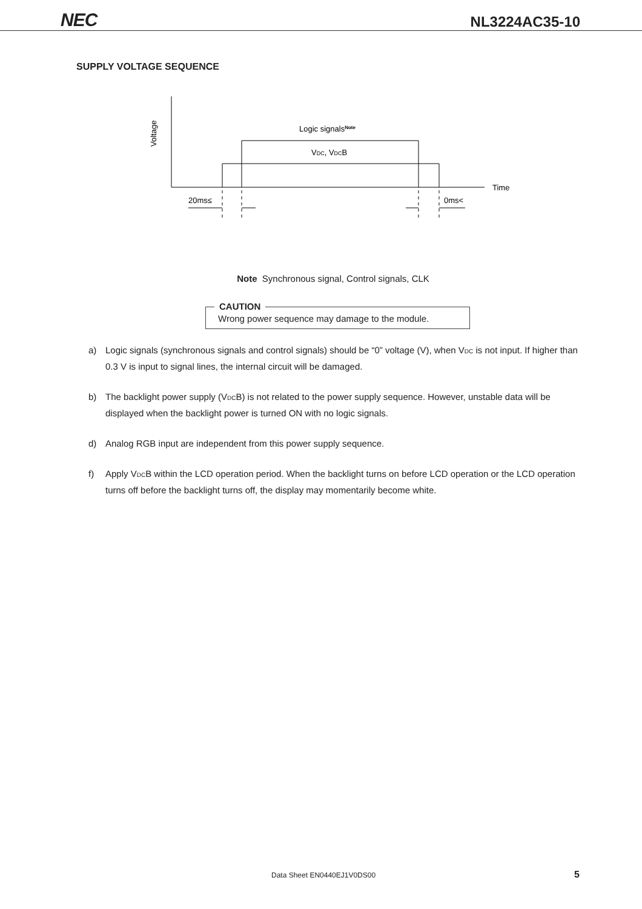NEC NL3224AC35-10
SUPPLY VOLTAGE SEQUENCE
Voltage
Logic signalsNote
VDC, VDCB
Time
20ms≤
0ms<
Note Synchronous signal, Control signals, CLK
CAUTION
Wrong power sequence may damage to the module.
a) Logic signals (synchronous signals and control signals) should be “0” voltage (V), when VDC is not input. If higher than 0.3 V is input to signal lines, the internal circuit will be damaged.
b) The backlight power supply (VDCB) is not related to the power supply sequence. However, unstable data will be displayed when the backlight power is turned ON with no logic signals.
d) Analog RGB input are independent from this power supply sequence.
f) Apply VDCB within the LCD operation period. When the backlight turns on before LCD operation or the LCD operation turns off before the backlight turns off, the display may momentarily become white.
Data Sheet EN0440EJ1V0DS00 5